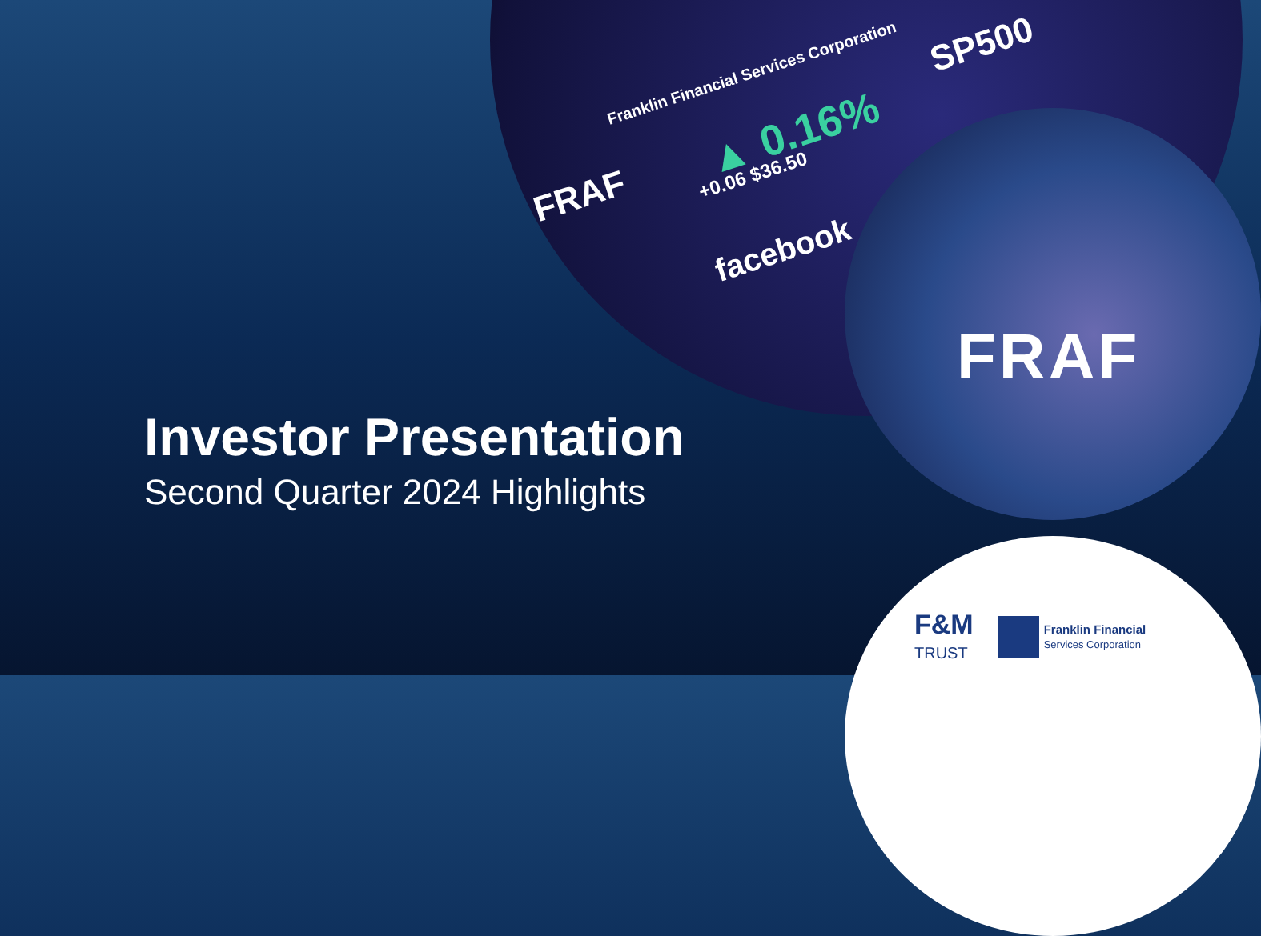Franklin Financial Services Corporation
FRAF
▲ 0.16%
+0.06 $36.50
facebook
SP500
FRAF
Investor Presentation
Second Quarter 2024 Highlights
F&M
TRUST
Franklin Financial
Services Corporation